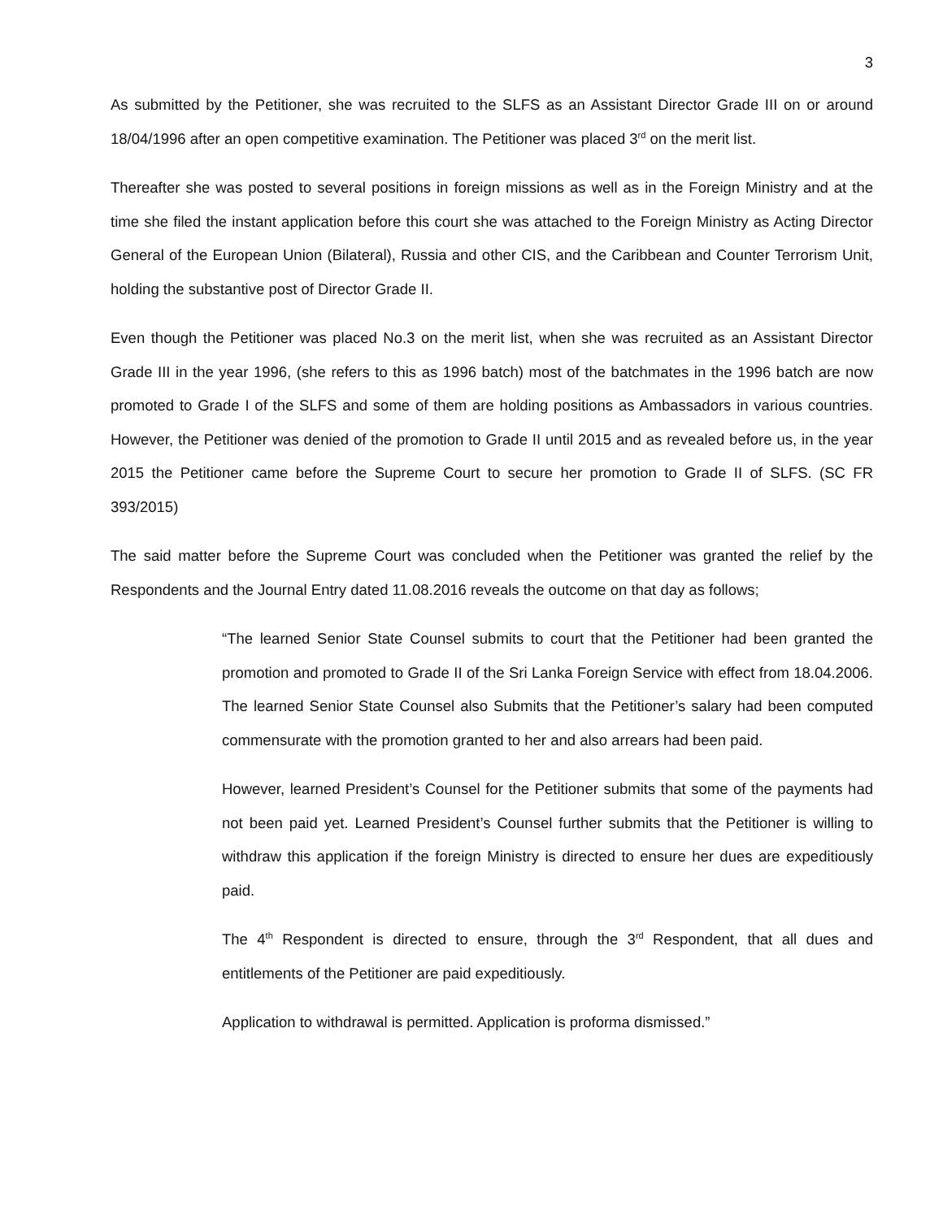3
As submitted by the Petitioner, she was recruited to the SLFS as an Assistant Director Grade III on or around 18/04/1996 after an open competitive examination. The Petitioner was placed 3<sup>rd</sup> on the merit list.
Thereafter she was posted to several positions in foreign missions as well as in the Foreign Ministry and at the time she filed the instant application before this court she was attached to the Foreign Ministry as Acting Director General of the European Union (Bilateral), Russia and other CIS, and the Caribbean and Counter Terrorism Unit, holding the substantive post of Director Grade II.
Even though the Petitioner was placed No.3 on the merit list, when she was recruited as an Assistant Director Grade III in the year 1996, (she refers to this as 1996 batch) most of the batchmates in the 1996 batch are now promoted to Grade I of the SLFS and some of them are holding positions as Ambassadors in various countries. However, the Petitioner was denied of the promotion to Grade II until 2015 and as revealed before us, in the year 2015 the Petitioner came before the Supreme Court to secure her promotion to Grade II of SLFS. (SC FR 393/2015)
The said matter before the Supreme Court was concluded when the Petitioner was granted the relief by the Respondents and the Journal Entry dated 11.08.2016 reveals the outcome on that day as follows;
“The learned Senior State Counsel submits to court that the Petitioner had been granted the promotion and promoted to Grade II of the Sri Lanka Foreign Service with effect from 18.04.2006. The learned Senior State Counsel also Submits that the Petitioner’s salary had been computed commensurate with the promotion granted to her and also arrears had been paid.
However, learned President’s Counsel for the Petitioner submits that some of the payments had not been paid yet. Learned President’s Counsel further submits that the Petitioner is willing to withdraw this application if the foreign Ministry is directed to ensure her dues are expeditiously paid.
The 4<sup>th</sup> Respondent is directed to ensure, through the 3<sup>rd</sup> Respondent, that all dues and entitlements of the Petitioner are paid expeditiously.
Application to withdrawal is permitted. Application is proforma dismissed.”